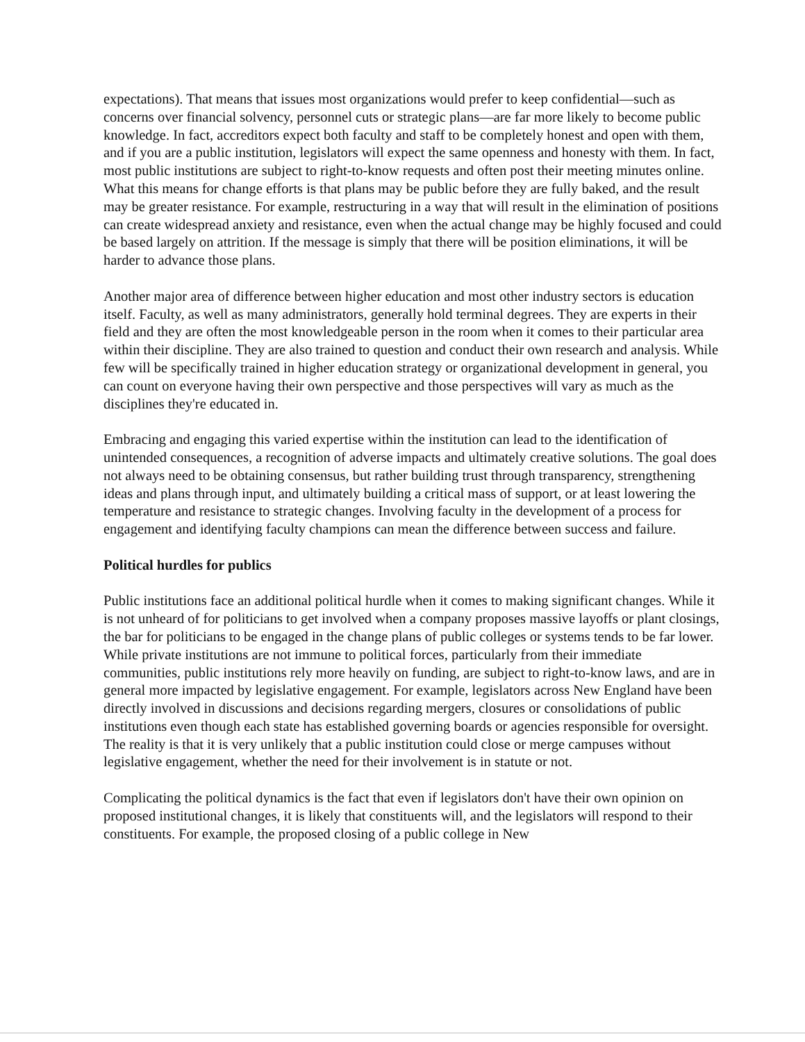expectations). That means that issues most organizations would prefer to keep confidential—such as concerns over financial solvency, personnel cuts or strategic plans—are far more likely to become public knowledge. In fact, accreditors expect both faculty and staff to be completely honest and open with them, and if you are a public institution, legislators will expect the same openness and honesty with them. In fact, most public institutions are subject to right-to-know requests and often post their meeting minutes online. What this means for change efforts is that plans may be public before they are fully baked, and the result may be greater resistance. For example, restructuring in a way that will result in the elimination of positions can create widespread anxiety and resistance, even when the actual change may be highly focused and could be based largely on attrition. If the message is simply that there will be position eliminations, it will be harder to advance those plans.
Another major area of difference between higher education and most other industry sectors is education itself. Faculty, as well as many administrators, generally hold terminal degrees. They are experts in their field and they are often the most knowledgeable person in the room when it comes to their particular area within their discipline. They are also trained to question and conduct their own research and analysis. While few will be specifically trained in higher education strategy or organizational development in general, you can count on everyone having their own perspective and those perspectives will vary as much as the disciplines they're educated in.
Embracing and engaging this varied expertise within the institution can lead to the identification of unintended consequences, a recognition of adverse impacts and ultimately creative solutions. The goal does not always need to be obtaining consensus, but rather building trust through transparency, strengthening ideas and plans through input, and ultimately building a critical mass of support, or at least lowering the temperature and resistance to strategic changes. Involving faculty in the development of a process for engagement and identifying faculty champions can mean the difference between success and failure.
Political hurdles for publics
Public institutions face an additional political hurdle when it comes to making significant changes. While it is not unheard of for politicians to get involved when a company proposes massive layoffs or plant closings, the bar for politicians to be engaged in the change plans of public colleges or systems tends to be far lower. While private institutions are not immune to political forces, particularly from their immediate communities, public institutions rely more heavily on funding, are subject to right-to-know laws, and are in general more impacted by legislative engagement. For example, legislators across New England have been directly involved in discussions and decisions regarding mergers, closures or consolidations of public institutions even though each state has established governing boards or agencies responsible for oversight. The reality is that it is very unlikely that a public institution could close or merge campuses without legislative engagement, whether the need for their involvement is in statute or not.
Complicating the political dynamics is the fact that even if legislators don't have their own opinion on proposed institutional changes, it is likely that constituents will, and the legislators will respond to their constituents. For example, the proposed closing of a public college in New